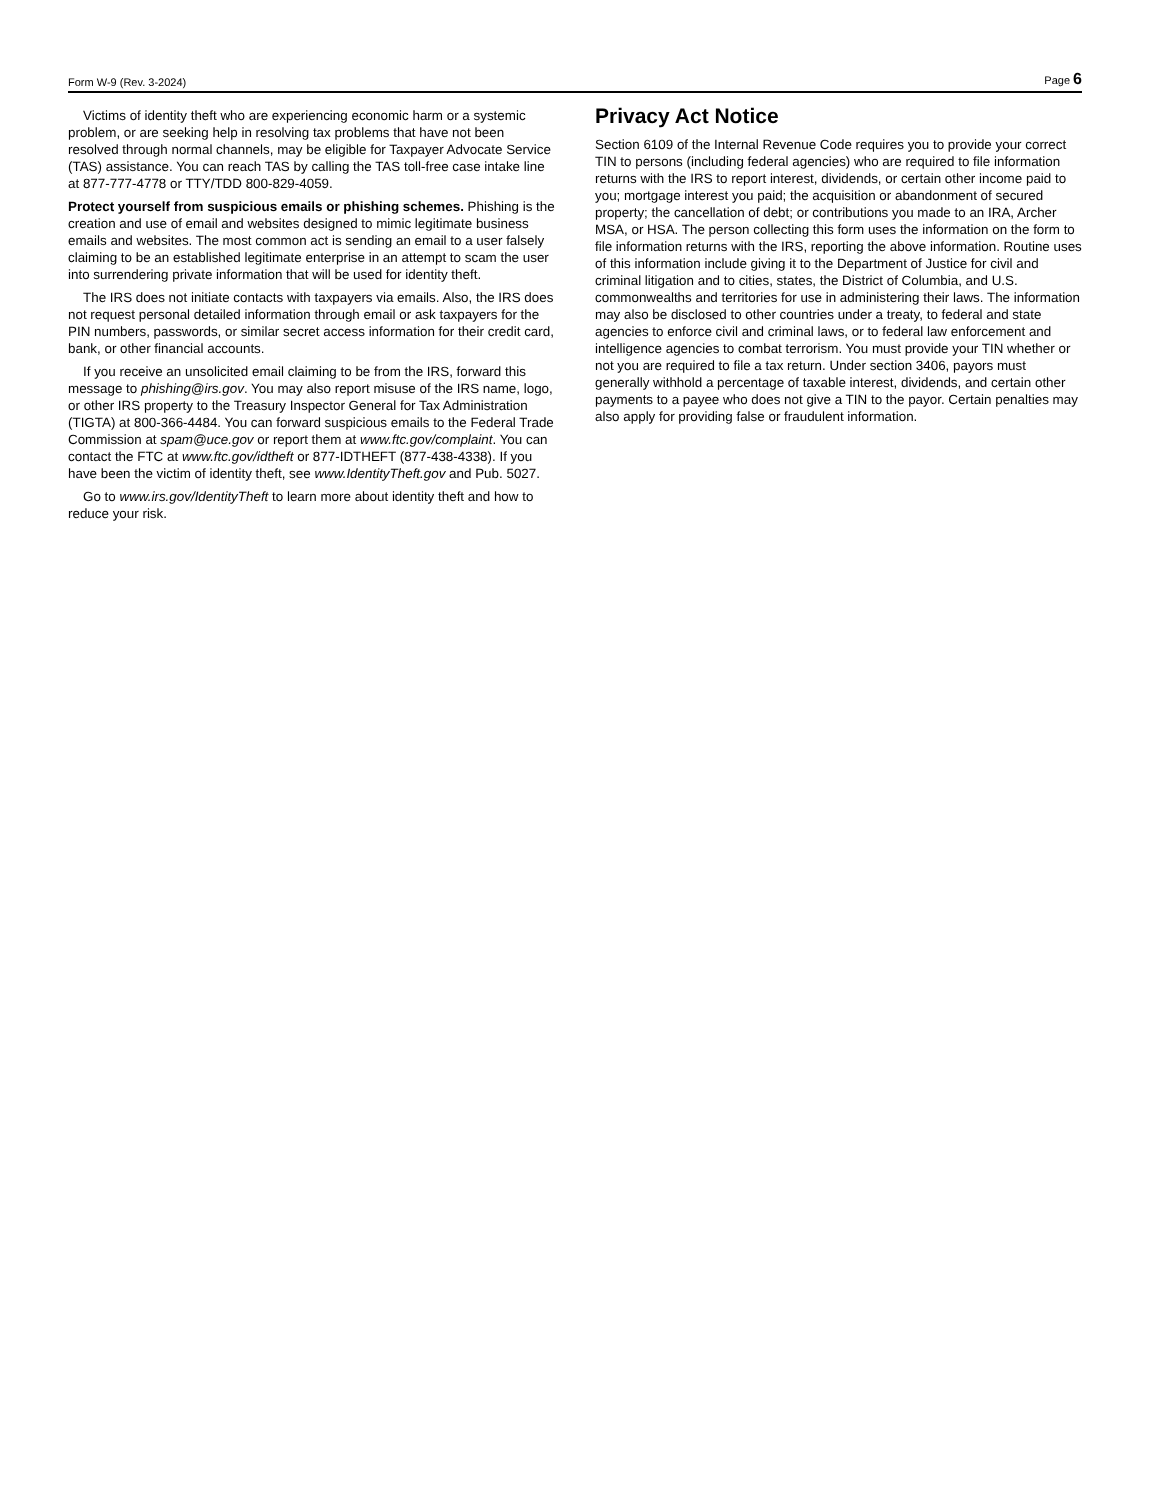Form W-9 (Rev. 3-2024) Page 6
Victims of identity theft who are experiencing economic harm or a systemic problem, or are seeking help in resolving tax problems that have not been resolved through normal channels, may be eligible for Taxpayer Advocate Service (TAS) assistance. You can reach TAS by calling the TAS toll-free case intake line at 877-777-4778 or TTY/TDD 800-829-4059.
Protect yourself from suspicious emails or phishing schemes. Phishing is the creation and use of email and websites designed to mimic legitimate business emails and websites. The most common act is sending an email to a user falsely claiming to be an established legitimate enterprise in an attempt to scam the user into surrendering private information that will be used for identity theft.
The IRS does not initiate contacts with taxpayers via emails. Also, the IRS does not request personal detailed information through email or ask taxpayers for the PIN numbers, passwords, or similar secret access information for their credit card, bank, or other financial accounts.
If you receive an unsolicited email claiming to be from the IRS, forward this message to phishing@irs.gov. You may also report misuse of the IRS name, logo, or other IRS property to the Treasury Inspector General for Tax Administration (TIGTA) at 800-366-4484. You can forward suspicious emails to the Federal Trade Commission at spam@uce.gov or report them at www.ftc.gov/complaint. You can contact the FTC at www.ftc.gov/idtheft or 877-IDTHEFT (877-438-4338). If you have been the victim of identity theft, see www.IdentityTheft.gov and Pub. 5027.
Go to www.irs.gov/IdentityTheft to learn more about identity theft and how to reduce your risk.
Privacy Act Notice
Section 6109 of the Internal Revenue Code requires you to provide your correct TIN to persons (including federal agencies) who are required to file information returns with the IRS to report interest, dividends, or certain other income paid to you; mortgage interest you paid; the acquisition or abandonment of secured property; the cancellation of debt; or contributions you made to an IRA, Archer MSA, or HSA. The person collecting this form uses the information on the form to file information returns with the IRS, reporting the above information. Routine uses of this information include giving it to the Department of Justice for civil and criminal litigation and to cities, states, the District of Columbia, and U.S. commonwealths and territories for use in administering their laws. The information may also be disclosed to other countries under a treaty, to federal and state agencies to enforce civil and criminal laws, or to federal law enforcement and intelligence agencies to combat terrorism. You must provide your TIN whether or not you are required to file a tax return. Under section 3406, payors must generally withhold a percentage of taxable interest, dividends, and certain other payments to a payee who does not give a TIN to the payor. Certain penalties may also apply for providing false or fraudulent information.